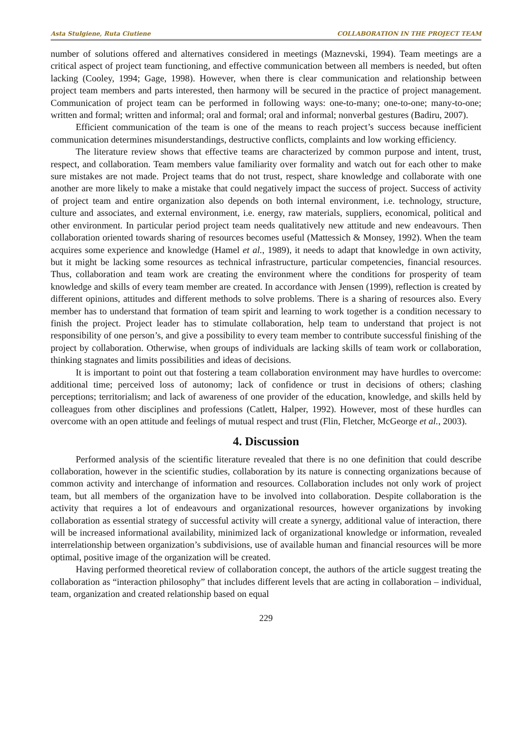Asta Stulgiene, Ruta Ciutiene COLLABORATION IN THE PROJECT TEAM
number of solutions offered and alternatives considered in meetings (Maznevski, 1994). Team meetings are a critical aspect of project team functioning, and effective communication between all members is needed, but often lacking (Cooley, 1994; Gage, 1998). However, when there is clear communication and relationship between project team members and parts interested, then harmony will be secured in the practice of project management. Communication of project team can be performed in following ways: one-to-many; one-to-one; many-to-one; written and formal; written and informal; oral and formal; oral and informal; nonverbal gestures (Badiru, 2007).
Efficient communication of the team is one of the means to reach project’s success because inefficient communication determines misunderstandings, destructive conflicts, complaints and low working efficiency.
The literature review shows that effective teams are characterized by common purpose and intent, trust, respect, and collaboration. Team members value familiarity over formality and watch out for each other to make sure mistakes are not made. Project teams that do not trust, respect, share knowledge and collaborate with one another are more likely to make a mistake that could negatively impact the success of project. Success of activity of project team and entire organization also depends on both internal environment, i.e. technology, structure, culture and associates, and external environment, i.e. energy, raw materials, suppliers, economical, political and other environment. In particular period project team needs qualitatively new attitude and new endeavours. Then collaboration oriented towards sharing of resources becomes useful (Mattessich & Monsey, 1992). When the team acquires some experience and knowledge (Hamel et al., 1989), it needs to adapt that knowledge in own activity, but it might be lacking some resources as technical infrastructure, particular competencies, financial resources. Thus, collaboration and team work are creating the environment where the conditions for prosperity of team knowledge and skills of every team member are created. In accordance with Jensen (1999), reflection is created by different opinions, attitudes and different methods to solve problems. There is a sharing of resources also. Every member has to understand that formation of team spirit and learning to work together is a condition necessary to finish the project. Project leader has to stimulate collaboration, help team to understand that project is not responsibility of one person’s, and give a possibility to every team member to contribute successful finishing of the project by collaboration. Otherwise, when groups of individuals are lacking skills of team work or collaboration, thinking stagnates and limits possibilities and ideas of decisions.
It is important to point out that fostering a team collaboration environment may have hurdles to overcome: additional time; perceived loss of autonomy; lack of confidence or trust in decisions of others; clashing perceptions; territorialism; and lack of awareness of one provider of the education, knowledge, and skills held by colleagues from other disciplines and professions (Catlett, Halper, 1992). However, most of these hurdles can overcome with an open attitude and feelings of mutual respect and trust (Flin, Fletcher, McGeorge et al., 2003).
4. Discussion
Performed analysis of the scientific literature revealed that there is no one definition that could describe collaboration, however in the scientific studies, collaboration by its nature is connecting organizations because of common activity and interchange of information and resources. Collaboration includes not only work of project team, but all members of the organization have to be involved into collaboration. Despite collaboration is the activity that requires a lot of endeavours and organizational resources, however organizations by invoking collaboration as essential strategy of successful activity will create a synergy, additional value of interaction, there will be increased informational availability, minimized lack of organizational knowledge or information, revealed interrelationship between organization’s subdivisions, use of available human and financial resources will be more optimal, positive image of the organization will be created.
Having performed theoretical review of collaboration concept, the authors of the article suggest treating the collaboration as “interaction philosophy” that includes different levels that are acting in collaboration – individual, team, organization and created relationship based on equal
229